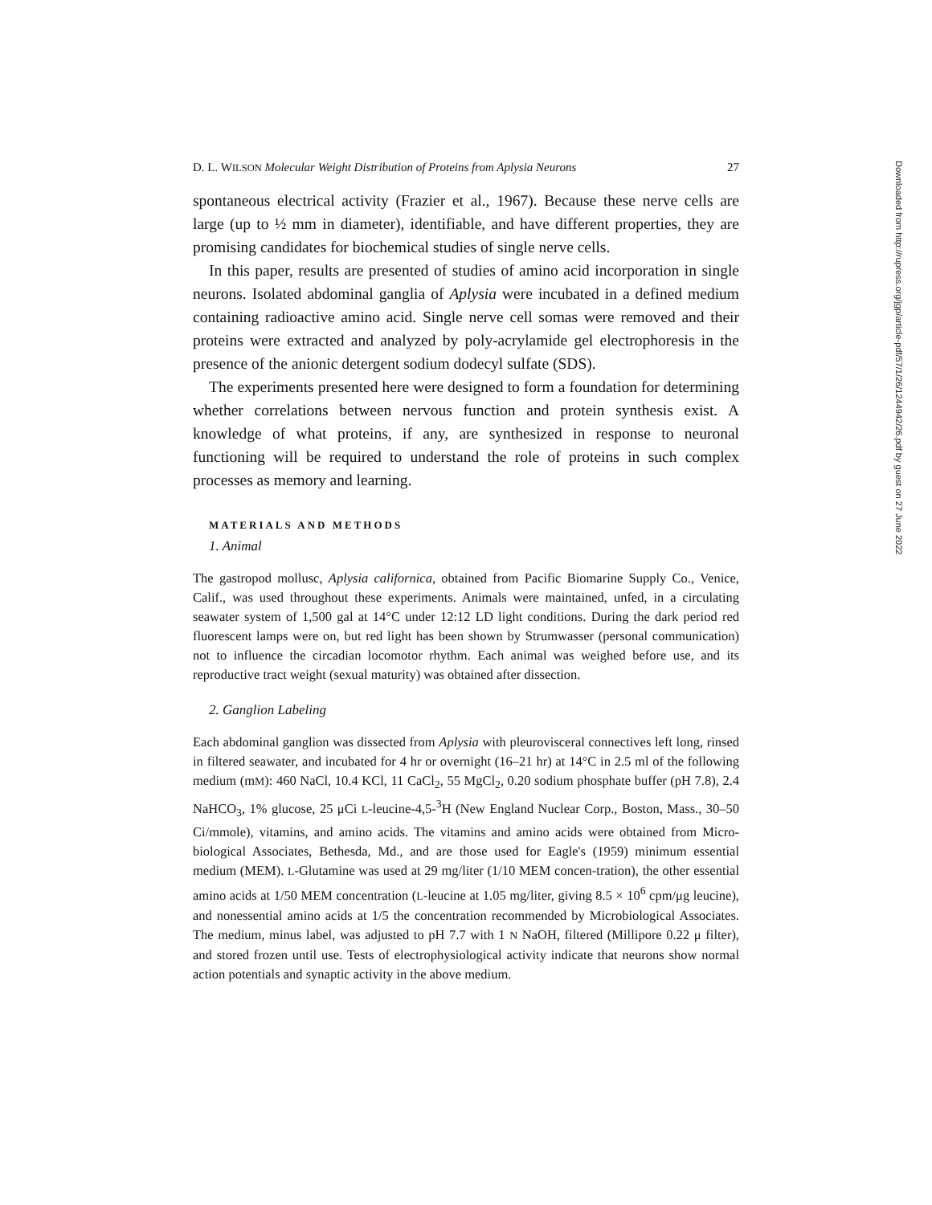D. L. WILSON Molecular Weight Distribution of Proteins from Aplysia Neurons 27
spontaneous electrical activity (Frazier et al., 1967). Because these nerve cells are large (up to ½ mm in diameter), identifiable, and have different properties, they are promising candidates for biochemical studies of single nerve cells.
In this paper, results are presented of studies of amino acid incorporation in single neurons. Isolated abdominal ganglia of Aplysia were incubated in a defined medium containing radioactive amino acid. Single nerve cell somas were removed and their proteins were extracted and analyzed by poly-acrylamide gel electrophoresis in the presence of the anionic detergent sodium dodecyl sulfate (SDS).
The experiments presented here were designed to form a foundation for determining whether correlations between nervous function and protein synthesis exist. A knowledge of what proteins, if any, are synthesized in response to neuronal functioning will be required to understand the role of proteins in such complex processes as memory and learning.
MATERIALS AND METHODS
1. Animal
The gastropod mollusc, Aplysia californica, obtained from Pacific Biomarine Supply Co., Venice, Calif., was used throughout these experiments. Animals were maintained, unfed, in a circulating seawater system of 1,500 gal at 14°C under 12:12 LD light conditions. During the dark period red fluorescent lamps were on, but red light has been shown by Strumwasser (personal communication) not to influence the circadian locomotor rhythm. Each animal was weighed before use, and its reproductive tract weight (sexual maturity) was obtained after dissection.
2. Ganglion Labeling
Each abdominal ganglion was dissected from Aplysia with pleurovisceral connectives left long, rinsed in filtered seawater, and incubated for 4 hr or overnight (16–21 hr) at 14°C in 2.5 ml of the following medium (mM): 460 NaCl, 10.4 KCl, 11 CaCl<sub>2</sub>, 55 MgCl<sub>2</sub>, 0.20 sodium phosphate buffer (pH 7.8), 2.4 NaHCO<sub>3</sub>, 1% glucose, 25 μCi L-leucine-4,5-<sup>3</sup>H (New England Nuclear Corp., Boston, Mass., 30–50 Ci/mmole), vitamins, and amino acids. The vitamins and amino acids were obtained from Micro-biological Associates, Bethesda, Md., and are those used for Eagle's (1959) minimum essential medium (MEM). L-Glutamine was used at 29 mg/liter (1/10 MEM concen-tration), the other essential amino acids at 1/50 MEM concentration (L-leucine at 1.05 mg/liter, giving 8.5 × 10<sup>6</sup> cpm/μg leucine), and nonessential amino acids at 1/5 the concentration recommended by Microbiological Associates. The medium, minus label, was adjusted to pH 7.7 with 1 N NaOH, filtered (Millipore 0.22 μ filter), and stored frozen until use. Tests of electrophysiological activity indicate that neurons show normal action potentials and synaptic activity in the above medium.
Downloaded from http://rupress.org/jgp/article-pdf/57/1/26/1244942/26.pdf by guest on 27 June 2022